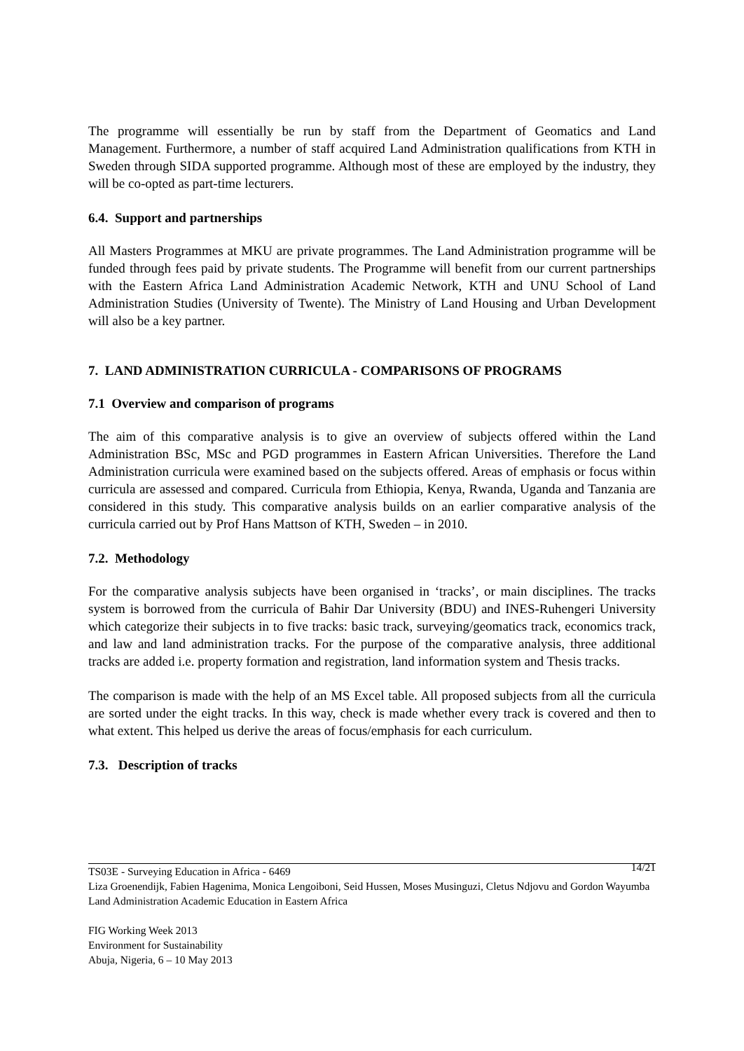The programme will essentially be run by staff from the Department of Geomatics and Land Management. Furthermore, a number of staff acquired Land Administration qualifications from KTH in Sweden through SIDA supported programme. Although most of these are employed by the industry, they will be co-opted as part-time lecturers.
6.4. Support and partnerships
All Masters Programmes at MKU are private programmes. The Land Administration programme will be funded through fees paid by private students. The Programme will benefit from our current partnerships with the Eastern Africa Land Administration Academic Network, KTH and UNU School of Land Administration Studies (University of Twente). The Ministry of Land Housing and Urban Development will also be a key partner.
7. LAND ADMINISTRATION CURRICULA - COMPARISONS OF PROGRAMS
7.1 Overview and comparison of programs
The aim of this comparative analysis is to give an overview of subjects offered within the Land Administration BSc, MSc and PGD programmes in Eastern African Universities. Therefore the Land Administration curricula were examined based on the subjects offered. Areas of emphasis or focus within curricula are assessed and compared. Curricula from Ethiopia, Kenya, Rwanda, Uganda and Tanzania are considered in this study. This comparative analysis builds on an earlier comparative analysis of the curricula carried out by Prof Hans Mattson of KTH, Sweden – in 2010.
7.2. Methodology
For the comparative analysis subjects have been organised in ‘tracks’, or main disciplines. The tracks system is borrowed from the curricula of Bahir Dar University (BDU) and INES-Ruhengeri University which categorize their subjects in to five tracks: basic track, surveying/geomatics track, economics track, and law and land administration tracks. For the purpose of the comparative analysis, three additional tracks are added i.e. property formation and registration, land information system and Thesis tracks.
The comparison is made with the help of an MS Excel table. All proposed subjects from all the curricula are sorted under the eight tracks. In this way, check is made whether every track is covered and then to what extent. This helped us derive the areas of focus/emphasis for each curriculum.
7.3. Description of tracks
TS03E - Surveying Education in Africa - 6469 14/21
Liza Groenendijk, Fabien Hagenima, Monica Lengoiboni, Seid Hussen, Moses Musinguzi, Cletus Ndjovu and Gordon Wayumba
Land Administration Academic Education in Eastern Africa
FIG Working Week 2013
Environment for Sustainability
Abuja, Nigeria, 6 – 10 May 2013